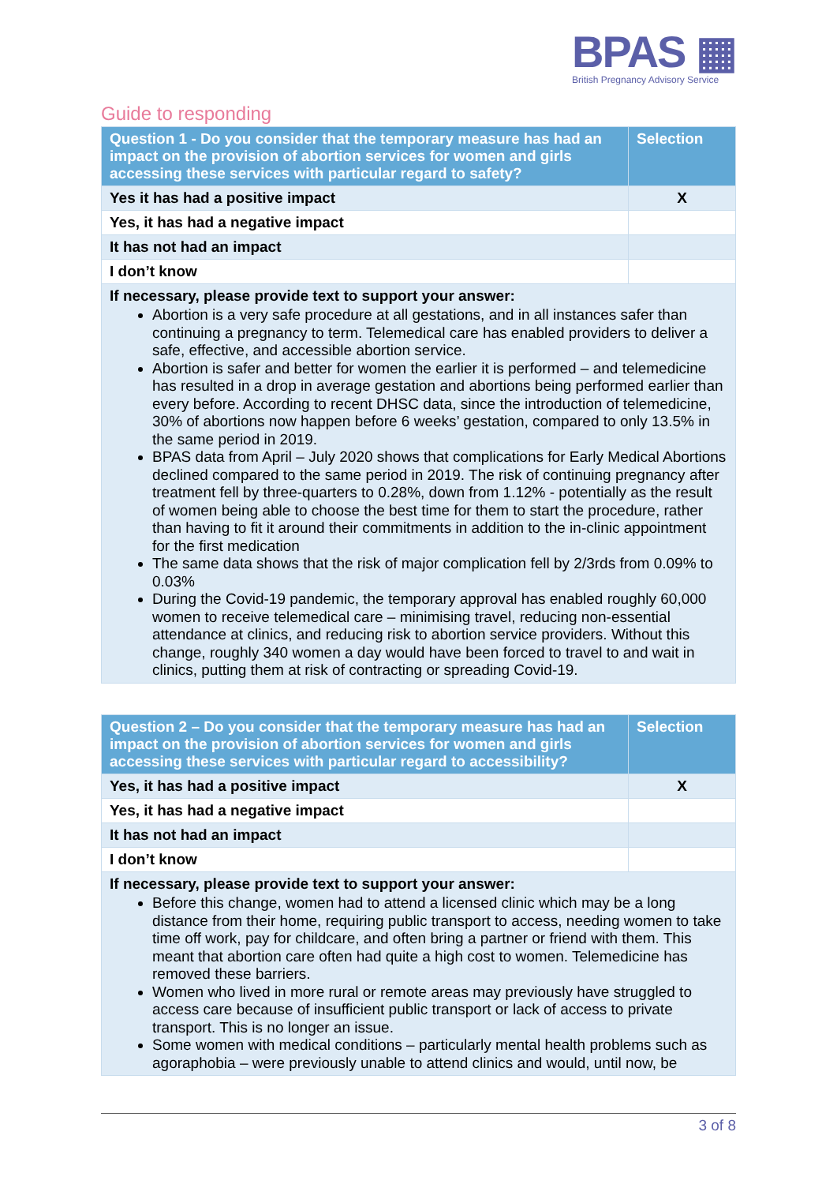BPAS ▦
British Pregnancy Advisory Service
Guide to responding
| Question 1 - Do you consider that the temporary measure has had an impact on the provision of abortion services for women and girls accessing these services with particular regard to safety? | Selection |
| --- | --- |
| Yes it has had a positive impact | X |
| Yes, it has had a negative impact | |
| It has not had an impact | |
| I don’t know | |
| If necessary, please provide text to support your answer: Abortion is a very safe procedure at all gestations, and in all instances safer than continuing a pregnancy to term. Telemedical care has enabled providers to deliver a safe, effective, and accessible abortion service. Abortion is safer and better for women the earlier it is performed – and telemedicine has resulted in a drop in average gestation and abortions being performed earlier than every before. According to recent DHSC data, since the introduction of telemedicine, 30% of abortions now happen before 6 weeks’ gestation, compared to only 13.5% in the same period in 2019. BPAS data from April – July 2020 shows that complications for Early Medical Abortions declined compared to the same period in 2019. The risk of continuing pregnancy after treatment fell by three-quarters to 0.28%, down from 1.12% - potentially as the result of women being able to choose the best time for them to start the procedure, rather than having to fit it around their commitments in addition to the in-clinic appointment for the first medication The same data shows that the risk of major complication fell by 2/3rds from 0.09% to 0.03% During the Covid-19 pandemic, the temporary approval has enabled roughly 60,000 women to receive telemedical care – minimising travel, reducing non-essential attendance at clinics, and reducing risk to abortion service providers. Without this change, roughly 340 women a day would have been forced to travel to and wait in clinics, putting them at risk of contracting or spreading Covid-19. | |
| Question 2 – Do you consider that the temporary measure has had an impact on the provision of abortion services for women and girls accessing these services with particular regard to accessibility? | Selection |
| --- | --- |
| Yes, it has had a positive impact | X |
| Yes, it has had a negative impact | |
| It has not had an impact | |
| I don’t know | |
| If necessary, please provide text to support your answer: Before this change, women had to attend a licensed clinic which may be a long distance from their home, requiring public transport to access, needing women to take time off work, pay for childcare, and often bring a partner or friend with them. This meant that abortion care often had quite a high cost to women. Telemedicine has removed these barriers. Women who lived in more rural or remote areas may previously have struggled to access care because of insufficient public transport or lack of access to private transport. This is no longer an issue. Some women with medical conditions – particularly mental health problems such as agoraphobia – were previously unable to attend clinics and would, until now, be | |
3 of 8